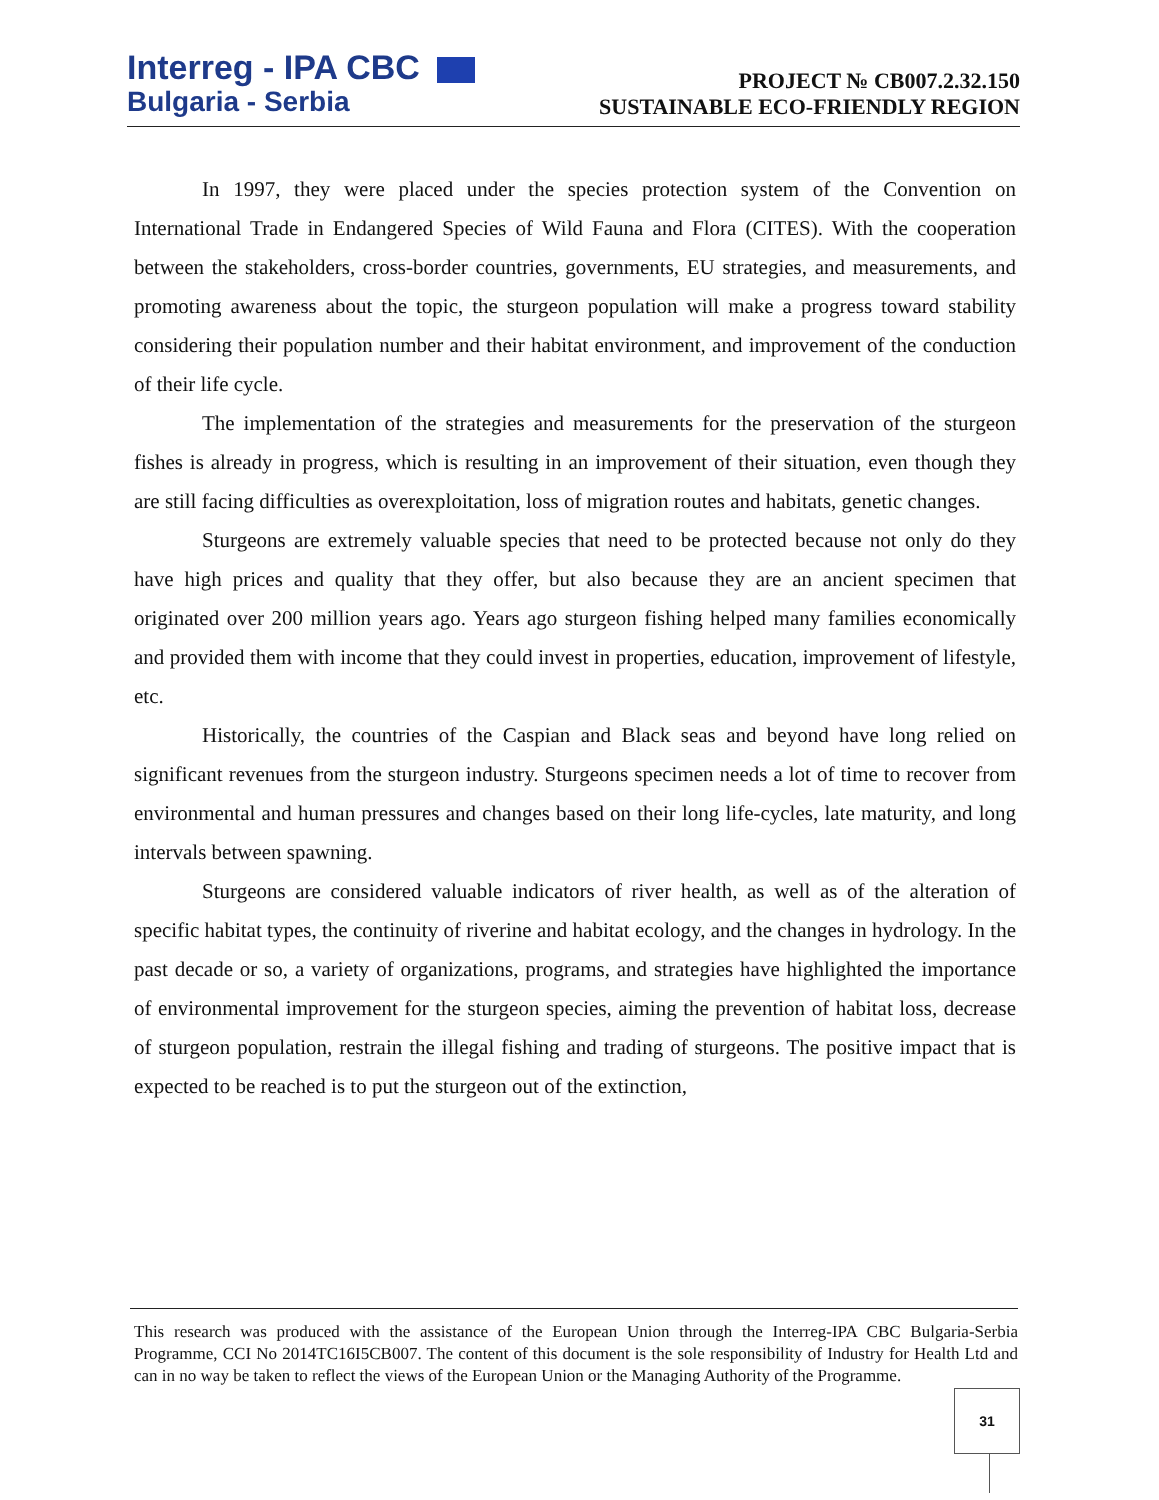Interreg - IPA CBC
Bulgaria - Serbia
PROJECT № CB007.2.32.150
SUSTAINABLE ECO-FRIENDLY REGION
In 1997, they were placed under the species protection system of the Convention on International Trade in Endangered Species of Wild Fauna and Flora (CITES). With the cooperation between the stakeholders, cross-border countries, governments, EU strategies, and measurements, and promoting awareness about the topic, the sturgeon population will make a progress toward stability considering their population number and their habitat environment, and improvement of the conduction of their life cycle.
The implementation of the strategies and measurements for the preservation of the sturgeon fishes is already in progress, which is resulting in an improvement of their situation, even though they are still facing difficulties as overexploitation, loss of migration routes and habitats, genetic changes.
Sturgeons are extremely valuable species that need to be protected because not only do they have high prices and quality that they offer, but also because they are an ancient specimen that originated over 200 million years ago. Years ago sturgeon fishing helped many families economically and provided them with income that they could invest in properties, education, improvement of lifestyle, etc.
Historically, the countries of the Caspian and Black seas and beyond have long relied on significant revenues from the sturgeon industry. Sturgeons specimen needs a lot of time to recover from environmental and human pressures and changes based on their long life-cycles, late maturity, and long intervals between spawning.
Sturgeons are considered valuable indicators of river health, as well as of the alteration of specific habitat types, the continuity of riverine and habitat ecology, and the changes in hydrology. In the past decade or so, a variety of organizations, programs, and strategies have highlighted the importance of environmental improvement for the sturgeon species, aiming the prevention of habitat loss, decrease of sturgeon population, restrain the illegal fishing and trading of sturgeons. The positive impact that is expected to be reached is to put the sturgeon out of the extinction,
This research was produced with the assistance of the European Union through the Interreg-IPA CBC Bulgaria-Serbia Programme, CCI No 2014TC16I5CB007. The content of this document is the sole responsibility of Industry for Health Ltd and can in no way be taken to reflect the views of the European Union or the Managing Authority of the Programme.
31